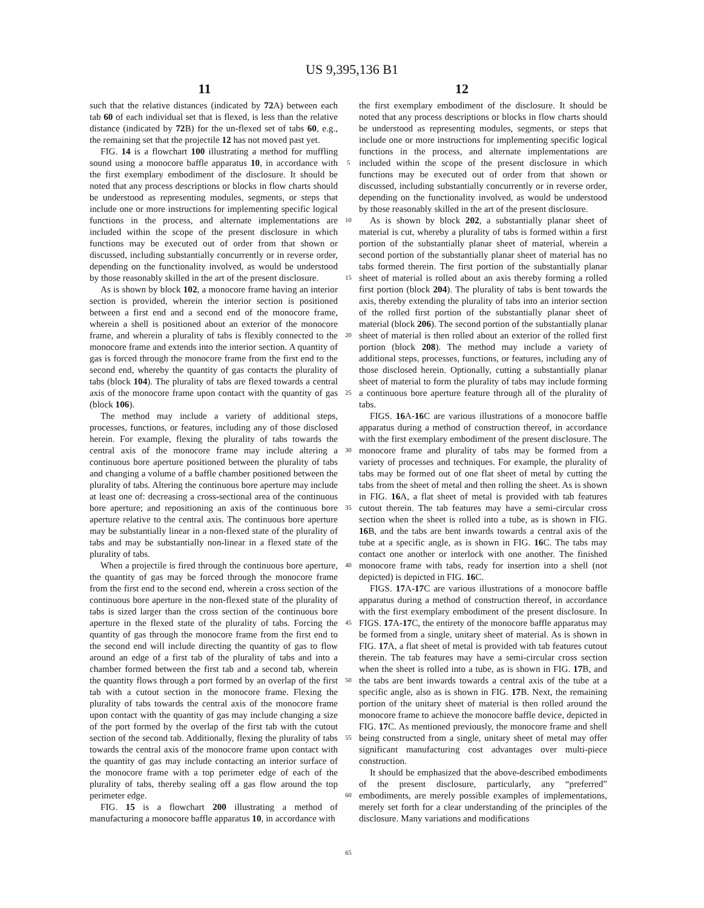US 9,395,136 B1
11 12
such that the relative distances (indicated by 72 A) between each tab 60 of each individual set that is flexed, is less than the relative distance (indicated by 72 B) for the un-flexed set of tabs 60, e.g., the remaining set that the projectile 12 has not moved past yet.
FIG. 14 is a flowchart 100 illustrating a method for muffling sound using a monocore baffle apparatus 10, in accordance with the first exemplary embodiment of the disclosure. It should be noted that any process descriptions or blocks in flow charts should be understood as representing modules, segments, or steps that include one or more instructions for implementing specific logical functions in the process, and alternate implementations are included within the scope of the present disclosure in which functions may be executed out of order from that shown or discussed, including substantially concurrently or in reverse order, depending on the functionality involved, as would be understood by those reasonably skilled in the art of the present disclosure.
As is shown by block 102, a monocore frame having an interior section is provided, wherein the interior section is positioned between a first end and a second end of the monocore frame, wherein a shell is positioned about an exterior of the monocore frame, and wherein a plurality of tabs is flexibly connected to the monocore frame and extends into the interior section. A quantity of gas is forced through the monocore frame from the first end to the second end, whereby the quantity of gas contacts the plurality of tabs (block 104). The plurality of tabs are flexed towards a central axis of the monocore frame upon contact with the quantity of gas (block 106).
The method may include a variety of additional steps, processes, functions, or features, including any of those disclosed herein. For example, flexing the plurality of tabs towards the central axis of the monocore frame may include altering a continuous bore aperture positioned between the plurality of tabs and changing a volume of a baffle chamber positioned between the plurality of tabs. Altering the continuous bore aperture may include at least one of: decreasing a cross-sectional area of the continuous bore aperture; and repositioning an axis of the continuous bore aperture relative to the central axis. The continuous bore aperture may be substantially linear in a non-flexed state of the plurality of tabs and may be substantially non-linear in a flexed state of the plurality of tabs.
When a projectile is fired through the continuous bore aperture, the quantity of gas may be forced through the monocore frame from the first end to the second end, wherein a cross section of the continuous bore aperture in the non-flexed state of the plurality of tabs is sized larger than the cross section of the continuous bore aperture in the flexed state of the plurality of tabs. Forcing the quantity of gas through the monocore frame from the first end to the second end will include directing the quantity of gas to flow around an edge of a first tab of the plurality of tabs and into a chamber formed between the first tab and a second tab, wherein the quantity flows through a port formed by an overlap of the first tab with a cutout section in the monocore frame. Flexing the plurality of tabs towards the central axis of the monocore frame upon contact with the quantity of gas may include changing a size of the port formed by the overlap of the first tab with the cutout section of the second tab. Additionally, flexing the plurality of tabs towards the central axis of the monocore frame upon contact with the quantity of gas may include contacting an interior surface of the monocore frame with a top perimeter edge of each of the plurality of tabs, thereby sealing off a gas flow around the top perimeter edge.
FIG. 15 is a flowchart 200 illustrating a method of manufacturing a monocore baffle apparatus 10, in accordance with
5
10
15
20
25
30
35
40
45
50
55
60
65
the first exemplary embodiment of the disclosure. It should be noted that any process descriptions or blocks in flow charts should be understood as representing modules, segments, or steps that include one or more instructions for implementing specific logical functions in the process, and alternate implementations are included within the scope of the present disclosure in which functions may be executed out of order from that shown or discussed, including substantially concurrently or in reverse order, depending on the functionality involved, as would be understood by those reasonably skilled in the art of the present disclosure.
As is shown by block 202, a substantially planar sheet of material is cut, whereby a plurality of tabs is formed within a first portion of the substantially planar sheet of material, wherein a second portion of the substantially planar sheet of material has no tabs formed therein. The first portion of the substantially planar sheet of material is rolled about an axis thereby forming a rolled first portion (block 204). The plurality of tabs is bent towards the axis, thereby extending the plurality of tabs into an interior section of the rolled first portion of the substantially planar sheet of material (block 206). The second portion of the substantially planar sheet of material is then rolled about an exterior of the rolled first portion (block 208). The method may include a variety of additional steps, processes, functions, or features, including any of those disclosed herein. Optionally, cutting a substantially planar sheet of material to form the plurality of tabs may include forming a continuous bore aperture feature through all of the plurality of tabs.
FIGS. 16 A-16 C are various illustrations of a monocore baffle apparatus during a method of construction thereof, in accordance with the first exemplary embodiment of the present disclosure. The monocore frame and plurality of tabs may be formed from a variety of processes and techniques. For example, the plurality of tabs may be formed out of one flat sheet of metal by cutting the tabs from the sheet of metal and then rolling the sheet. As is shown in FIG. 16 A, a flat sheet of metal is provided with tab features cutout therein. The tab features may have a semi-circular cross section when the sheet is rolled into a tube, as is shown in FIG. 16 B, and the tabs are bent inwards towards a central axis of the tube at a specific angle, as is shown in FIG. 16 C. The tabs may contact one another or interlock with one another. The finished monocore frame with tabs, ready for insertion into a shell (not depicted) is depicted in FIG. 16 C.
FIGS. 17 A-17 C are various illustrations of a monocore baffle apparatus during a method of construction thereof, in accordance with the first exemplary embodiment of the present disclosure. In FIGS. 17 A-17 C, the entirety of the monocore baffle apparatus may be formed from a single, unitary sheet of material. As is shown in FIG. 17 A, a flat sheet of metal is provided with tab features cutout therein. The tab features may have a semi-circular cross section when the sheet is rolled into a tube, as is shown in FIG. 17 B, and the tabs are bent inwards towards a central axis of the tube at a specific angle, also as is shown in FIG. 17 B. Next, the remaining portion of the unitary sheet of material is then rolled around the monocore frame to achieve the monocore baffle device, depicted in FIG. 17 C. As mentioned previously, the monocore frame and shell being constructed from a single, unitary sheet of metal may offer significant manufacturing cost advantages over multi-piece construction.
It should be emphasized that the above-described embodiments of the present disclosure, particularly, any “preferred” embodiments, are merely possible examples of implementations, merely set forth for a clear understanding of the principles of the disclosure. Many variations and modifications